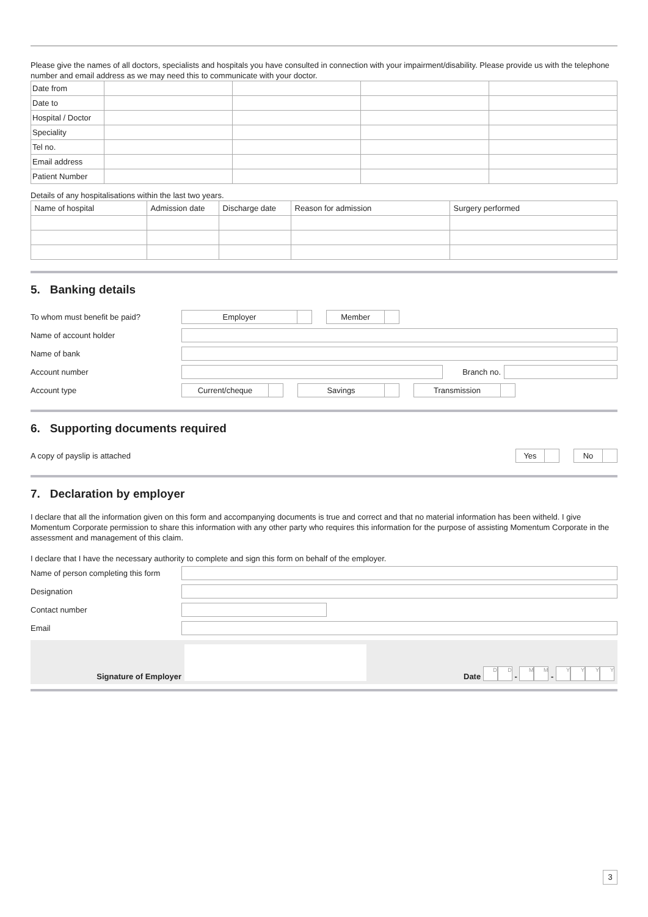Please give the names of all doctors, specialists and hospitals you have consulted in connection with your impairment/disability. Please provide us with the telephone number and email address as we may need this to communicate with your doctor.
| Date from | | | | |
| Date to | | | | |
| Hospital / Doctor | | | | |
| Speciality | | | | |
| Tel no. | | | | |
| Email address | | | | |
| Patient Number | | | | |
Details of any hospitalisations within the last two years.
| Name of hospital | Admission date | Discharge date | Reason for admission | Surgery performed |
5. Banking details
To whom must benefit be paid?
Employer Member
Name of account holder
Name of bank
Account number Branch no.
Account type
Current/cheque Savings Transmission
6. Supporting documents required
A copy of payslip is attached
Yes No
7. Declaration by employer
I declare that all the information given on this form and accompanying documents is true and correct and that no material information has been witheld. I give Momentum Corporate permission to share this information with any other party who requires this information for the purpose of assisting Momentum Corporate in the assessment and management of this claim.
I declare that I have the necessary authority to complete and sign this form on behalf of the employer.
Name of person completing this form
Designation
Contact number
Email
Signature of Employer
Date D D - M M - YYYY
3